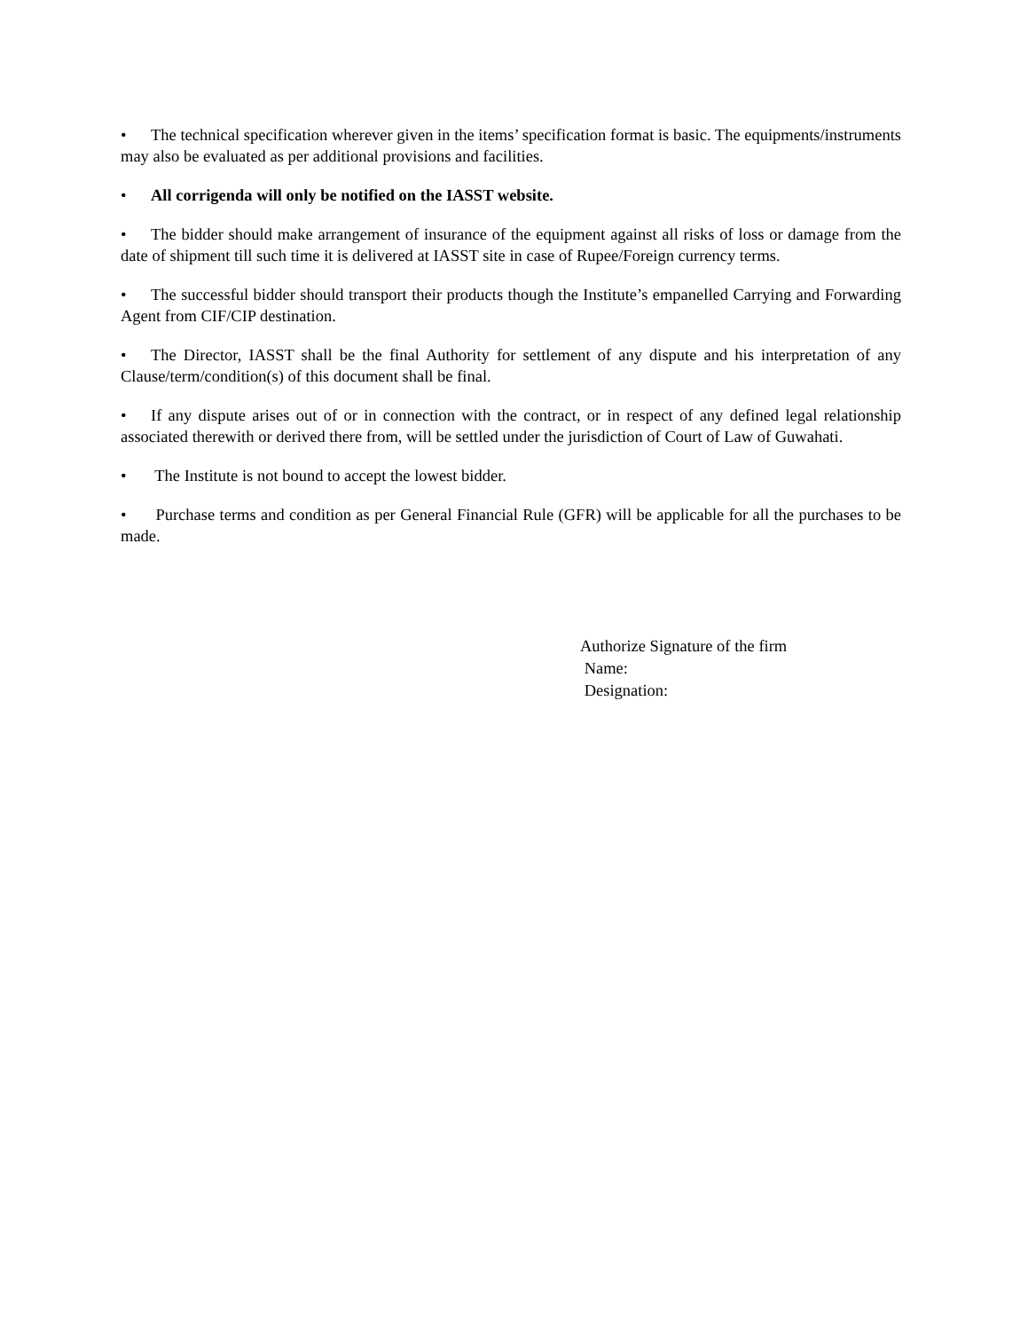• The technical specification wherever given in the items’ specification format is basic. The equipments/instruments may also be evaluated as per additional provisions and facilities.
• All corrigenda will only be notified on the IASST website.
• The bidder should make arrangement of insurance of the equipment against all risks of loss or damage from the date of shipment till such time it is delivered at IASST site in case of Rupee/Foreign currency terms.
• The successful bidder should transport their products though the Institute’s empanelled Carrying and Forwarding Agent from CIF/CIP destination.
• The Director, IASST shall be the final Authority for settlement of any dispute and his interpretation of any Clause/term/condition(s) of this document shall be final.
• If any dispute arises out of or in connection with the contract, or in respect of any defined legal relationship associated therewith or derived there from, will be settled under the jurisdiction of Court of Law of Guwahati.
• The Institute is not bound to accept the lowest bidder.
• Purchase terms and condition as per General Financial Rule (GFR) will be applicable for all the purchases to be made.
Authorize Signature of the firm
Name:
Designation: